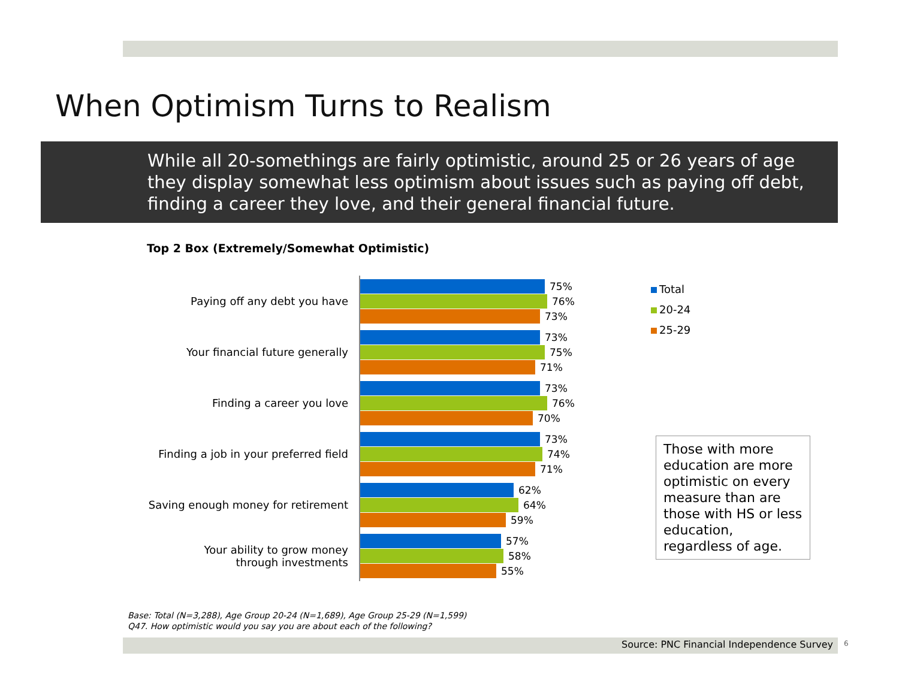When Optimism Turns to Realism
While all 20-somethings are fairly optimistic, around 25 or 26 years of age they display somewhat less optimism about issues such as paying off debt, finding a career they love, and their general financial future.
Top 2 Box (Extremely/Somewhat Optimistic)
Paying off any debt you have
75%
76%
73%
Your financial future generally
73%
75%
71%
Finding a career you love
73%
76%
70%
Finding a job in your preferred field
73%
74%
71%
Saving enough money for retirement
62%
64%
59%
Your ability to grow money
through investments
57%
58%
55%
Total
20-24
25-29
Those with more education are more optimistic on every measure than are those with HS or less education, regardless of age.
Base: Total (N=3,288), Age Group 20-24 (N=1,689), Age Group 25-29 (N=1,599)
Q47. How optimistic would you say you are about each of the following?
Source: PNC Financial Independence Survey 6